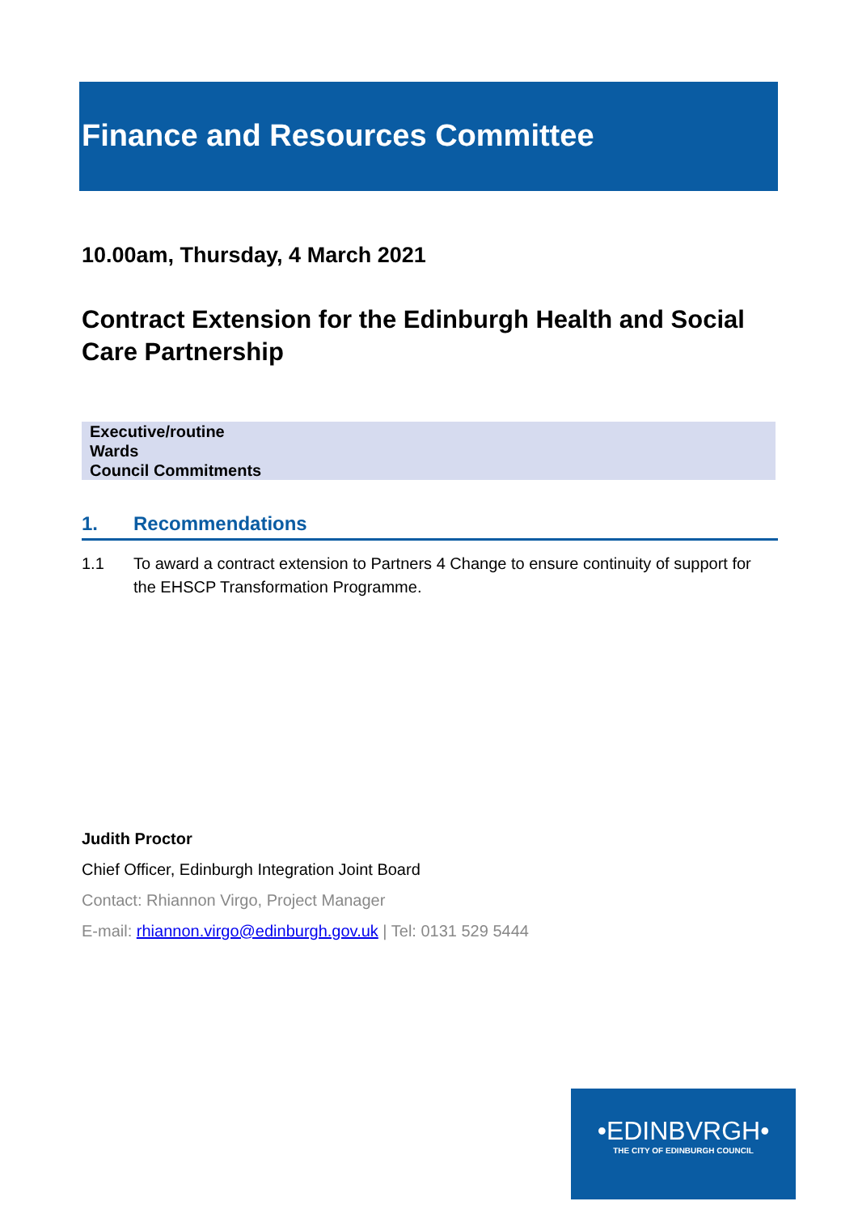Finance and Resources Committee
10.00am, Thursday, 4 March 2021
Contract Extension for the Edinburgh Health and Social Care Partnership
| Executive/routine |
| Wards |
| Council Commitments |
1. Recommendations
1.1 To award a contract extension to Partners 4 Change to ensure continuity of support for the EHSCP Transformation Programme.
Judith Proctor
Chief Officer, Edinburgh Integration Joint Board
Contact: Rhiannon Virgo, Project Manager
E-mail: rhiannon.virgo@edinburgh.gov.uk | Tel: 0131 529 5444
•EDINBVRGH•
THE CITY OF EDINBURGH COUNCIL